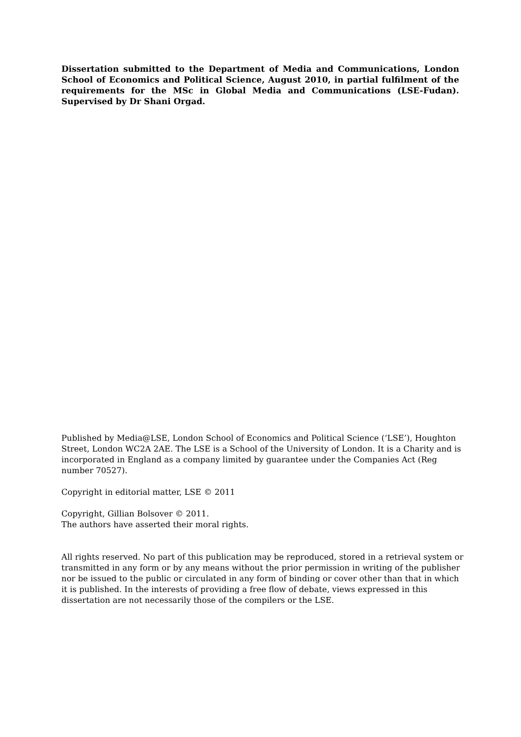Dissertation submitted to the Department of Media and Communications, London School of Economics and Political Science, August 2010, in partial fulfilment of the requirements for the MSc in Global Media and Communications (LSE-Fudan). Supervised by Dr Shani Orgad.
Published by Media@LSE, London School of Economics and Political Science (‘LSE’), Houghton Street, London WC2A 2AE. The LSE is a School of the University of London. It is a Charity and is incorporated in England as a company limited by guarantee under the Companies Act (Reg number 70527).
Copyright in editorial matter, LSE © 2011
Copyright, Gillian Bolsover © 2011.
The authors have asserted their moral rights.
All rights reserved. No part of this publication may be reproduced, stored in a retrieval system or transmitted in any form or by any means without the prior permission in writing of the publisher nor be issued to the public or circulated in any form of binding or cover other than that in which it is published. In the interests of providing a free flow of debate, views expressed in this dissertation are not necessarily those of the compilers or the LSE.